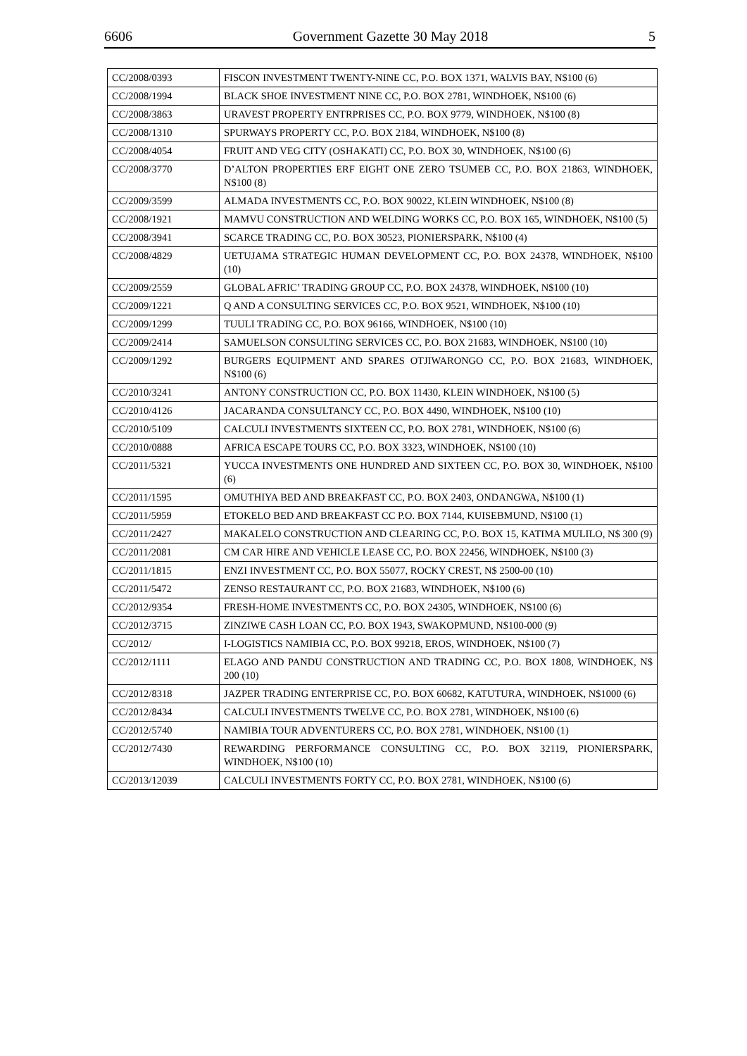6606 Government Gazette 30 May 2018 5
| CC/2008/0393 | FISCON INVESTMENT TWENTY-NINE CC, P.O. BOX 1371, WALVIS BAY, N$100 (6) |
| CC/2008/1994 | BLACK SHOE INVESTMENT NINE CC, P.O. BOX 2781, WINDHOEK, N$100 (6) |
| CC/2008/3863 | URAVEST PROPERTY ENTRPRISES CC, P.O. BOX 9779, WINDHOEK, N$100 (8) |
| CC/2008/1310 | SPURWAYS PROPERTY CC, P.O. BOX 2184, WINDHOEK, N$100 (8) |
| CC/2008/4054 | FRUIT AND VEG CITY (OSHAKATI) CC, P.O. BOX 30, WINDHOEK, N$100 (6) |
| CC/2008/3770 | D’ALTON PROPERTIES ERF EIGHT ONE ZERO TSUMEB CC, P.O. BOX 21863, WINDHOEK, N$100 (8) |
| CC/2009/3599 | ALMADA INVESTMENTS CC, P.O. BOX 90022, KLEIN WINDHOEK, N$100 (8) |
| CC/2008/1921 | MAMVU CONSTRUCTION AND WELDING WORKS CC, P.O. BOX 165, WINDHOEK, N$100 (5) |
| CC/2008/3941 | SCARCE TRADING CC, P.O. BOX 30523, PIONIERSPARK, N$100 (4) |
| CC/2008/4829 | UETUJAMA STRATEGIC HUMAN DEVELOPMENT CC, P.O. BOX 24378, WINDHOEK, N$100 (10) |
| CC/2009/2559 | GLOBAL AFRIC’ TRADING GROUP CC, P.O. BOX 24378, WINDHOEK, N$100 (10) |
| CC/2009/1221 | Q AND A CONSULTING SERVICES CC, P.O. BOX 9521, WINDHOEK, N$100 (10) |
| CC/2009/1299 | TUULI TRADING CC, P.O. BOX 96166, WINDHOEK, N$100 (10) |
| CC/2009/2414 | SAMUELSON CONSULTING SERVICES CC, P.O. BOX 21683, WINDHOEK, N$100 (10) |
| CC/2009/1292 | BURGERS EQUIPMENT AND SPARES OTJIWARONGO CC, P.O. BOX 21683, WINDHOEK, N$100 (6) |
| CC/2010/3241 | ANTONY CONSTRUCTION CC, P.O. BOX 11430, KLEIN WINDHOEK, N$100 (5) |
| CC/2010/4126 | JACARANDA CONSULTANCY CC, P.O. BOX 4490, WINDHOEK, N$100 (10) |
| CC/2010/5109 | CALCULI INVESTMENTS SIXTEEN CC, P.O. BOX 2781, WINDHOEK, N$100 (6) |
| CC/2010/0888 | AFRICA ESCAPE TOURS CC, P.O. BOX 3323, WINDHOEK, N$100 (10) |
| CC/2011/5321 | YUCCA INVESTMENTS ONE HUNDRED AND SIXTEEN CC, P.O. BOX 30, WINDHOEK, N$100 (6) |
| CC/2011/1595 | OMUTHIYA BED AND BREAKFAST CC, P.O. BOX 2403, ONDANGWA, N$100 (1) |
| CC/2011/5959 | ETOKELO BED AND BREAKFAST CC P.O. BOX 7144, KUISEBMUND, N$100 (1) |
| CC/2011/2427 | MAKALELO CONSTRUCTION AND CLEARING CC, P.O. BOX 15, KATIMA MULILO, N$ 300 (9) |
| CC/2011/2081 | CM CAR HIRE AND VEHICLE LEASE CC, P.O. BOX 22456, WINDHOEK, N$100 (3) |
| CC/2011/1815 | ENZI INVESTMENT CC, P.O. BOX 55077, ROCKY CREST, N$ 2500-00 (10) |
| CC/2011/5472 | ZENSO RESTAURANT CC, P.O. BOX 21683, WINDHOEK, N$100 (6) |
| CC/2012/9354 | FRESH-HOME INVESTMENTS CC, P.O. BOX 24305, WINDHOEK, N$100 (6) |
| CC/2012/3715 | ZINZIWE CASH LOAN CC, P.O. BOX 1943, SWAKOPMUND, N$100-000 (9) |
| CC/2012/ | I-LOGISTICS NAMIBIA CC, P.O. BOX 99218, EROS, WINDHOEK, N$100 (7) |
| CC/2012/1111 | ELAGO AND PANDU CONSTRUCTION AND TRADING CC, P.O. BOX 1808, WINDHOEK, N$ 200 (10) |
| CC/2012/8318 | JAZPER TRADING ENTERPRISE CC, P.O. BOX 60682, KATUTURA, WINDHOEK, N$1000 (6) |
| CC/2012/8434 | CALCULI INVESTMENTS TWELVE CC, P.O. BOX 2781, WINDHOEK, N$100 (6) |
| CC/2012/5740 | NAMIBIA TOUR ADVENTURERS CC, P.O. BOX 2781, WINDHOEK, N$100 (1) |
| CC/2012/7430 | REWARDING PERFORMANCE CONSULTING CC, P.O. BOX 32119, PIONIERSPARK, WINDHOEK, N$100 (10) |
| CC/2013/12039 | CALCULI INVESTMENTS FORTY CC, P.O. BOX 2781, WINDHOEK, N$100 (6) |